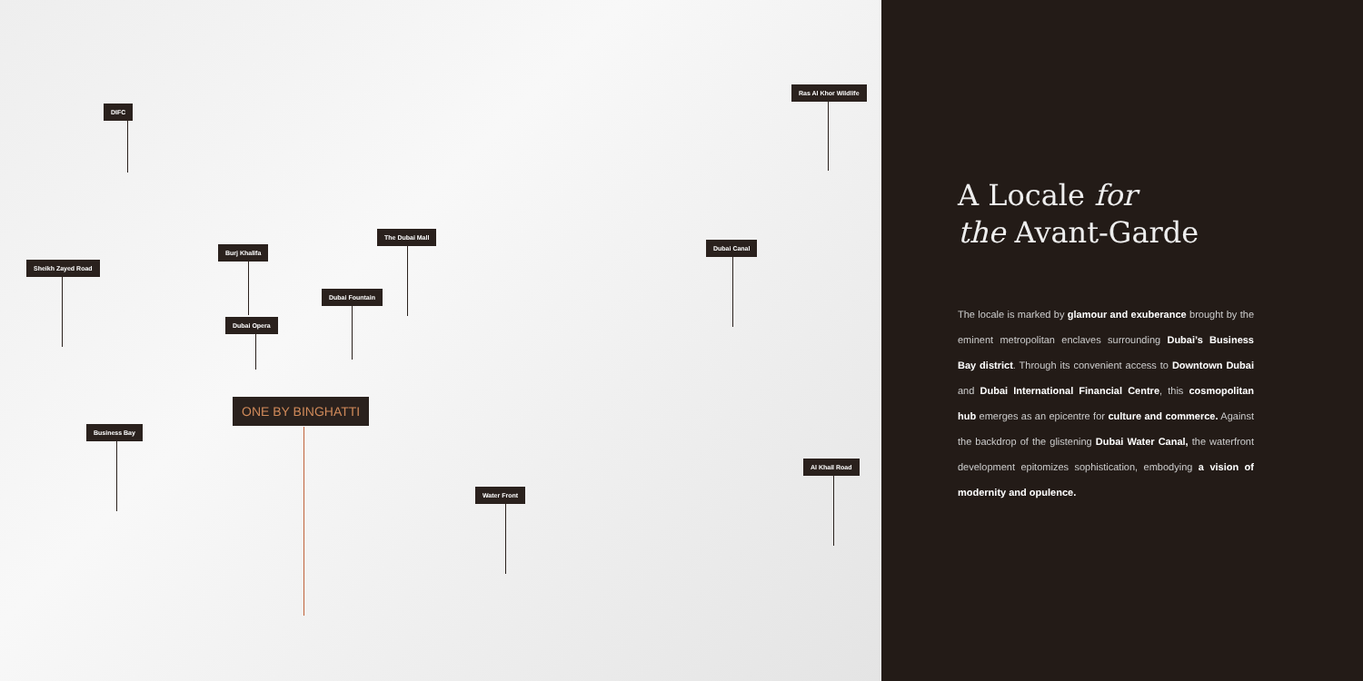DIFC
Ras Al Khor Wildlife
The Dubai Mall
Dubai Canal
Burj Khalifa
Sheikh Zayed Road
Dubai Fountain
Dubai Opera
ONE BY BINGHATTI
Business Bay
Al Khail Road
Water Front
A Locale for
the Avant-Garde
The locale is marked by glamour and exuberance brought by the eminent metropolitan enclaves surrounding Dubai’s Business Bay district. Through its convenient access to Downtown Dubai and Dubai International Financial Centre, this cosmopolitan hub emerges as an epicentre for culture and commerce. Against the backdrop of the glistening Dubai Water Canal, the waterfront development epitomizes sophistication, embodying a vision of modernity and opulence.